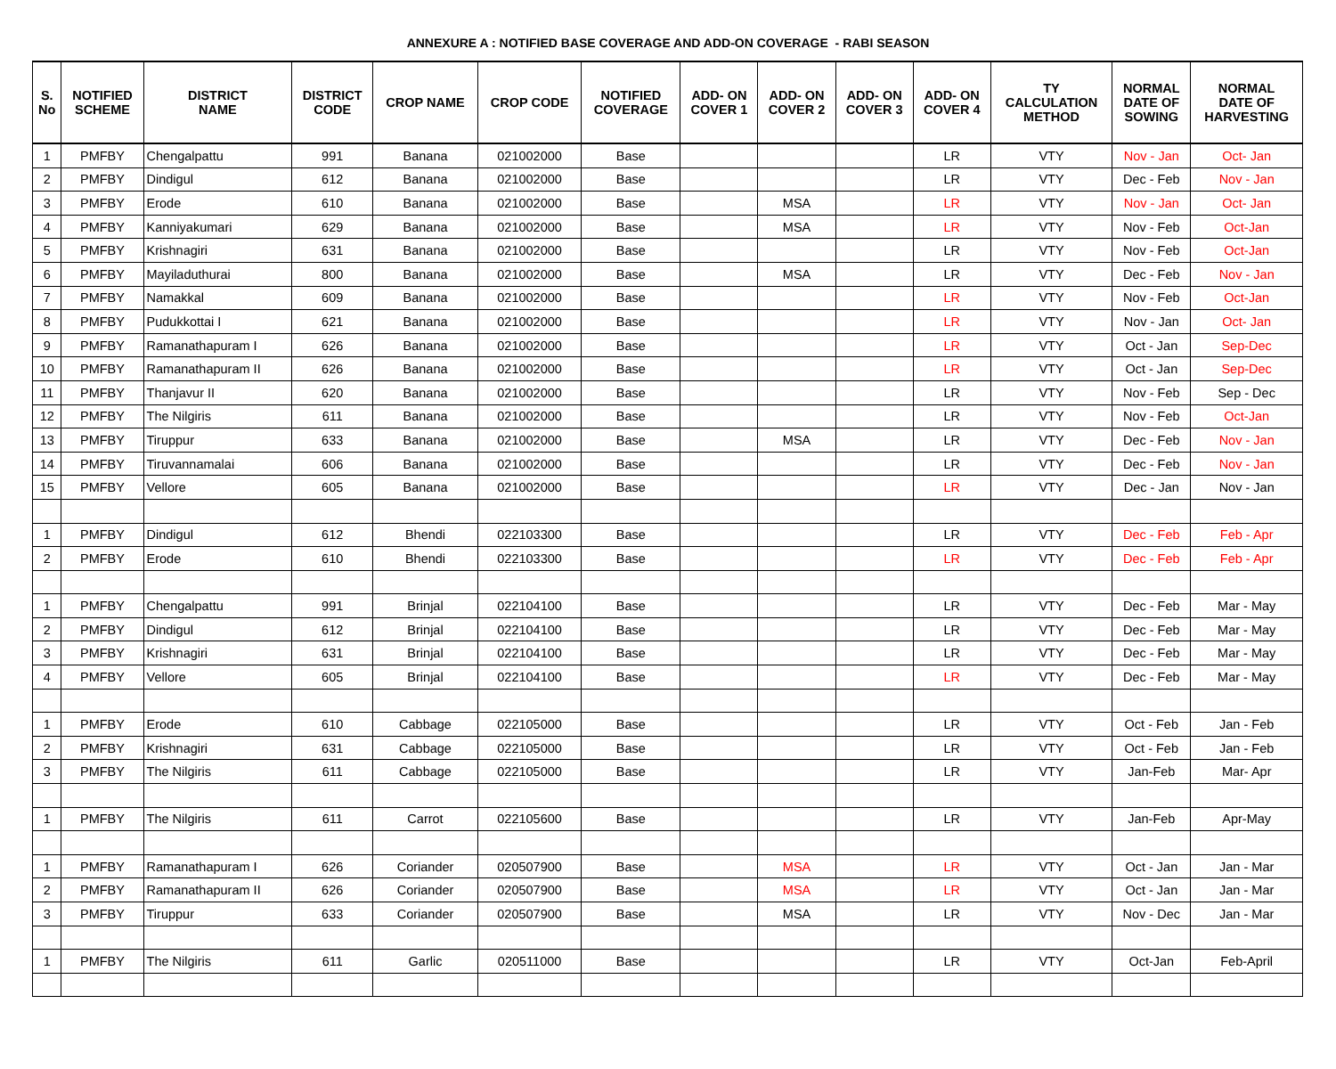ANNEXURE A : NOTIFIED BASE COVERAGE AND ADD-ON COVERAGE - RABI SEASON
| S. No | NOTIFIED SCHEME | DISTRICT NAME | DISTRICT CODE | CROP NAME | CROP CODE | NOTIFIED COVERAGE | ADD- ON COVER 1 | ADD- ON COVER 2 | ADD- ON COVER 3 | ADD- ON COVER 4 | TY CALCULATION METHOD | NORMAL DATE OF SOWING | NORMAL DATE OF HARVESTING |
| --- | --- | --- | --- | --- | --- | --- | --- | --- | --- | --- | --- | --- | --- |
| 1 | PMFBY | Chengalpattu | 991 | Banana | 021002000 | Base | | | | LR | VTY | Nov - Jan | Oct- Jan |
| 2 | PMFBY | Dindigul | 612 | Banana | 021002000 | Base | | | | LR | VTY | Dec - Feb | Nov - Jan |
| 3 | PMFBY | Erode | 610 | Banana | 021002000 | Base | | MSA | | LR | VTY | Nov - Jan | Oct- Jan |
| 4 | PMFBY | Kanniyakumari | 629 | Banana | 021002000 | Base | | MSA | | LR | VTY | Nov - Feb | Oct-Jan |
| 5 | PMFBY | Krishnagiri | 631 | Banana | 021002000 | Base | | | | LR | VTY | Nov - Feb | Oct-Jan |
| 6 | PMFBY | Mayiladuthurai | 800 | Banana | 021002000 | Base | | MSA | | LR | VTY | Dec - Feb | Nov - Jan |
| 7 | PMFBY | Namakkal | 609 | Banana | 021002000 | Base | | | | LR | VTY | Nov - Feb | Oct-Jan |
| 8 | PMFBY | Pudukkottai I | 621 | Banana | 021002000 | Base | | | | LR | VTY | Nov - Jan | Oct- Jan |
| 9 | PMFBY | Ramanathapuram I | 626 | Banana | 021002000 | Base | | | | LR | VTY | Oct - Jan | Sep-Dec |
| 10 | PMFBY | Ramanathapuram II | 626 | Banana | 021002000 | Base | | | | LR | VTY | Oct - Jan | Sep-Dec |
| 11 | PMFBY | Thanjavur II | 620 | Banana | 021002000 | Base | | | | LR | VTY | Nov - Feb | Sep - Dec |
| 12 | PMFBY | The Nilgiris | 611 | Banana | 021002000 | Base | | | | LR | VTY | Nov - Feb | Oct-Jan |
| 13 | PMFBY | Tiruppur | 633 | Banana | 021002000 | Base | | MSA | | LR | VTY | Dec - Feb | Nov - Jan |
| 14 | PMFBY | Tiruvannamalai | 606 | Banana | 021002000 | Base | | | | LR | VTY | Dec - Feb | Nov - Jan |
| 15 | PMFBY | Vellore | 605 | Banana | 021002000 | Base | | | | LR | VTY | Dec - Jan | Nov - Jan |
| 1 | PMFBY | Dindigul | 612 | Bhendi | 022103300 | Base | | | | LR | VTY | Dec - Feb | Feb - Apr |
| 2 | PMFBY | Erode | 610 | Bhendi | 022103300 | Base | | | | LR | VTY | Dec - Feb | Feb - Apr |
| 1 | PMFBY | Chengalpattu | 991 | Brinjal | 022104100 | Base | | | | LR | VTY | Dec - Feb | Mar - May |
| 2 | PMFBY | Dindigul | 612 | Brinjal | 022104100 | Base | | | | LR | VTY | Dec - Feb | Mar - May |
| 3 | PMFBY | Krishnagiri | 631 | Brinjal | 022104100 | Base | | | | LR | VTY | Dec - Feb | Mar - May |
| 4 | PMFBY | Vellore | 605 | Brinjal | 022104100 | Base | | | | LR | VTY | Dec - Feb | Mar - May |
| 1 | PMFBY | Erode | 610 | Cabbage | 022105000 | Base | | | | LR | VTY | Oct - Feb | Jan - Feb |
| 2 | PMFBY | Krishnagiri | 631 | Cabbage | 022105000 | Base | | | | LR | VTY | Oct - Feb | Jan - Feb |
| 3 | PMFBY | The Nilgiris | 611 | Cabbage | 022105000 | Base | | | | LR | VTY | Jan-Feb | Mar- Apr |
| 1 | PMFBY | The Nilgiris | 611 | Carrot | 022105600 | Base | | | | LR | VTY | Jan-Feb | Apr-May |
| 1 | PMFBY | Ramanathapuram I | 626 | Coriander | 020507900 | Base | | MSA | | LR | VTY | Oct - Jan | Jan - Mar |
| 2 | PMFBY | Ramanathapuram II | 626 | Coriander | 020507900 | Base | | MSA | | LR | VTY | Oct - Jan | Jan - Mar |
| 3 | PMFBY | Tiruppur | 633 | Coriander | 020507900 | Base | | MSA | | LR | VTY | Nov - Dec | Jan - Mar |
| 1 | PMFBY | The Nilgiris | 611 | Garlic | 020511000 | Base | | | | LR | VTY | Oct-Jan | Feb-April |